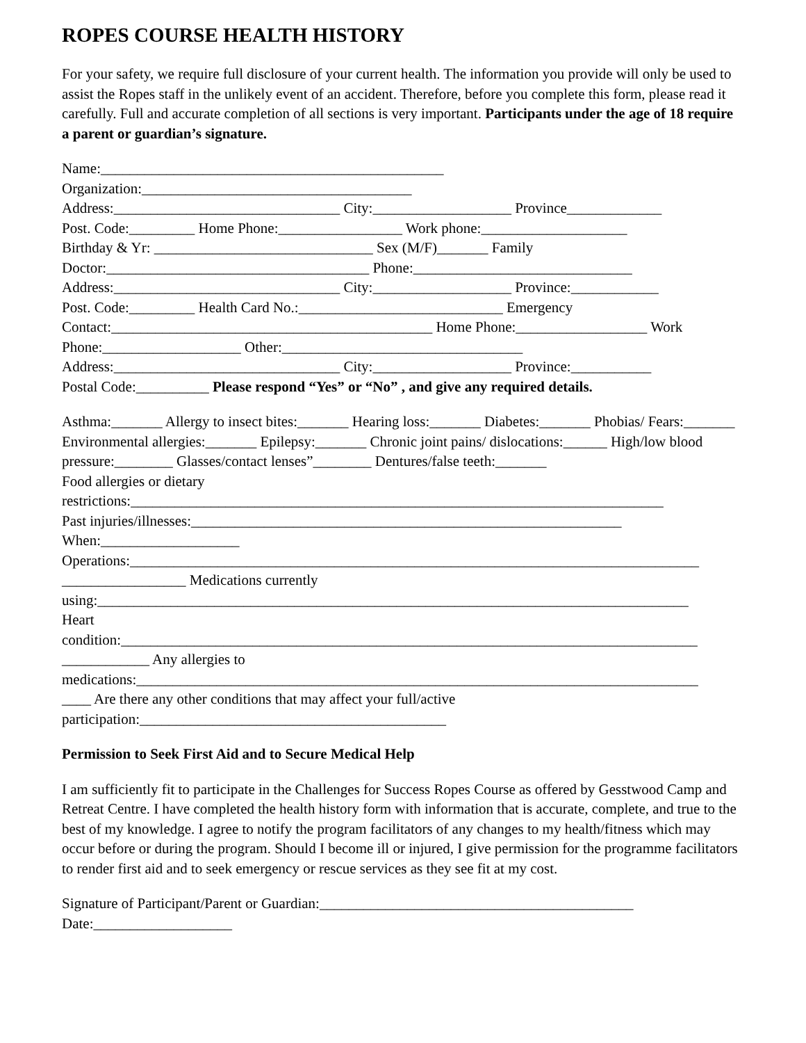ROPES COURSE HEALTH HISTORY
For your safety, we require full disclosure of your current health. The information you provide will only be used to assist the Ropes staff in the unlikely event of an accident. Therefore, before you complete this form, please read it carefully. Full and accurate completion of all sections is very important. Participants under the age of 18 require a parent or guardian’s signature.
Name:_______________________________________________
Organization:_____________________________________
Address:_______________________________ City:___________________ Province_____________
Post. Code:_________ Home Phone:_________________ Work phone:____________________
Birthday & Yr: ______________________________ Sex (M/F)_______ Family
Doctor:____________________________________ Phone:______________________________
Address:_______________________________ City:___________________ Province:____________
Post. Code:_________ Health Card No.:____________________________ Emergency
Contact:____________________________________________ Home Phone:__________________ Work
Phone:___________________ Other:_________________________________
Address:_______________________________ City:___________________ Province:___________
Postal Code:__________ Please respond “Yes” or “No” , and give any required details.
Asthma:_______ Allergy to insect bites:_______ Hearing loss:_______ Diabetes:_______ Phobias/ Fears:_______ Environmental allergies:_______ Epilepsy:_______ Chronic joint pains/ dislocations:______ High/low blood pressure:________ Glasses/contact lenses”________ Dentures/false teeth:_______
Food allergies or dietary
restrictions:_________________________________________________________________________
Past injuries/illnesses:___________________________________________________________
When:___________________
Operations:______________________________________________________________________________
_________________ Medications currently
using:_________________________________________________________________________________
Heart
condition:_______________________________________________________________________________
____________ Any allergies to
medications:_____________________________________________________________________________
____ Are there any other conditions that may affect your full/active
participation:__________________________________________
Permission to Seek First Aid and to Secure Medical Help
I am sufficiently fit to participate in the Challenges for Success Ropes Course as offered by Gesstwood Camp and Retreat Centre. I have completed the health history form with information that is accurate, complete, and true to the best of my knowledge. I agree to notify the program facilitators of any changes to my health/fitness which may occur before or during the program. Should I become ill or injured, I give permission for the programme facilitators to render first aid and to seek emergency or rescue services as they see fit at my cost.
Signature of Participant/Parent or Guardian:___________________________________________
Date:___________________